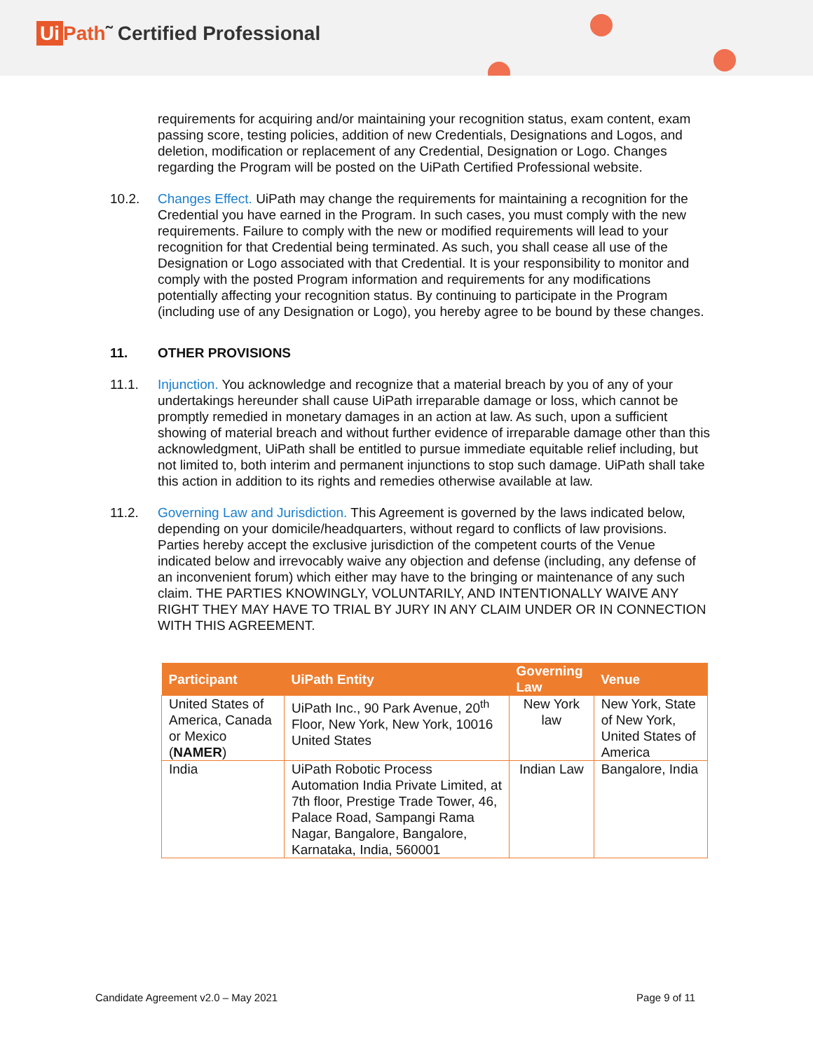Ui Path˜ Certified Professional
requirements for acquiring and/or maintaining your recognition status, exam content, exam passing score, testing policies, addition of new Credentials, Designations and Logos, and deletion, modification or replacement of any Credential, Designation or Logo. Changes regarding the Program will be posted on the UiPath Certified Professional website.
10.2. Changes Effect. UiPath may change the requirements for maintaining a recognition for the Credential you have earned in the Program. In such cases, you must comply with the new requirements. Failure to comply with the new or modified requirements will lead to your recognition for that Credential being terminated. As such, you shall cease all use of the Designation or Logo associated with that Credential. It is your responsibility to monitor and comply with the posted Program information and requirements for any modifications potentially affecting your recognition status. By continuing to participate in the Program (including use of any Designation or Logo), you hereby agree to be bound by these changes.
11. OTHER PROVISIONS
11.1. Injunction. You acknowledge and recognize that a material breach by you of any of your undertakings hereunder shall cause UiPath irreparable damage or loss, which cannot be promptly remedied in monetary damages in an action at law. As such, upon a sufficient showing of material breach and without further evidence of irreparable damage other than this acknowledgment, UiPath shall be entitled to pursue immediate equitable relief including, but not limited to, both interim and permanent injunctions to stop such damage. UiPath shall take this action in addition to its rights and remedies otherwise available at law.
11.2. Governing Law and Jurisdiction. This Agreement is governed by the laws indicated below, depending on your domicile/headquarters, without regard to conflicts of law provisions. Parties hereby accept the exclusive jurisdiction of the competent courts of the Venue indicated below and irrevocably waive any objection and defense (including, any defense of an inconvenient forum) which either may have to the bringing or maintenance of any such claim. THE PARTIES KNOWINGLY, VOLUNTARILY, AND INTENTIONALLY WAIVE ANY RIGHT THEY MAY HAVE TO TRIAL BY JURY IN ANY CLAIM UNDER OR IN CONNECTION WITH THIS AGREEMENT.
| Participant | UiPath Entity | Governing Law | Venue |
| --- | --- | --- | --- |
| United States of America, Canada or Mexico ( NAMER ) | UiPath Inc., 90 Park Avenue, 20<sup>th</sup> Floor, New York, New York, 10016 United States | New York law | New York, State of New York, United States of America |
| India | UiPath Robotic Process Automation India Private Limited, at 7th floor, Prestige Trade Tower, 46, Palace Road, Sampangi Rama Nagar, Bangalore, Bangalore, Karnataka, India, 560001 | Indian Law | Bangalore, India |
Candidate Agreement v2.0 – May 2021 Page 9 of 11